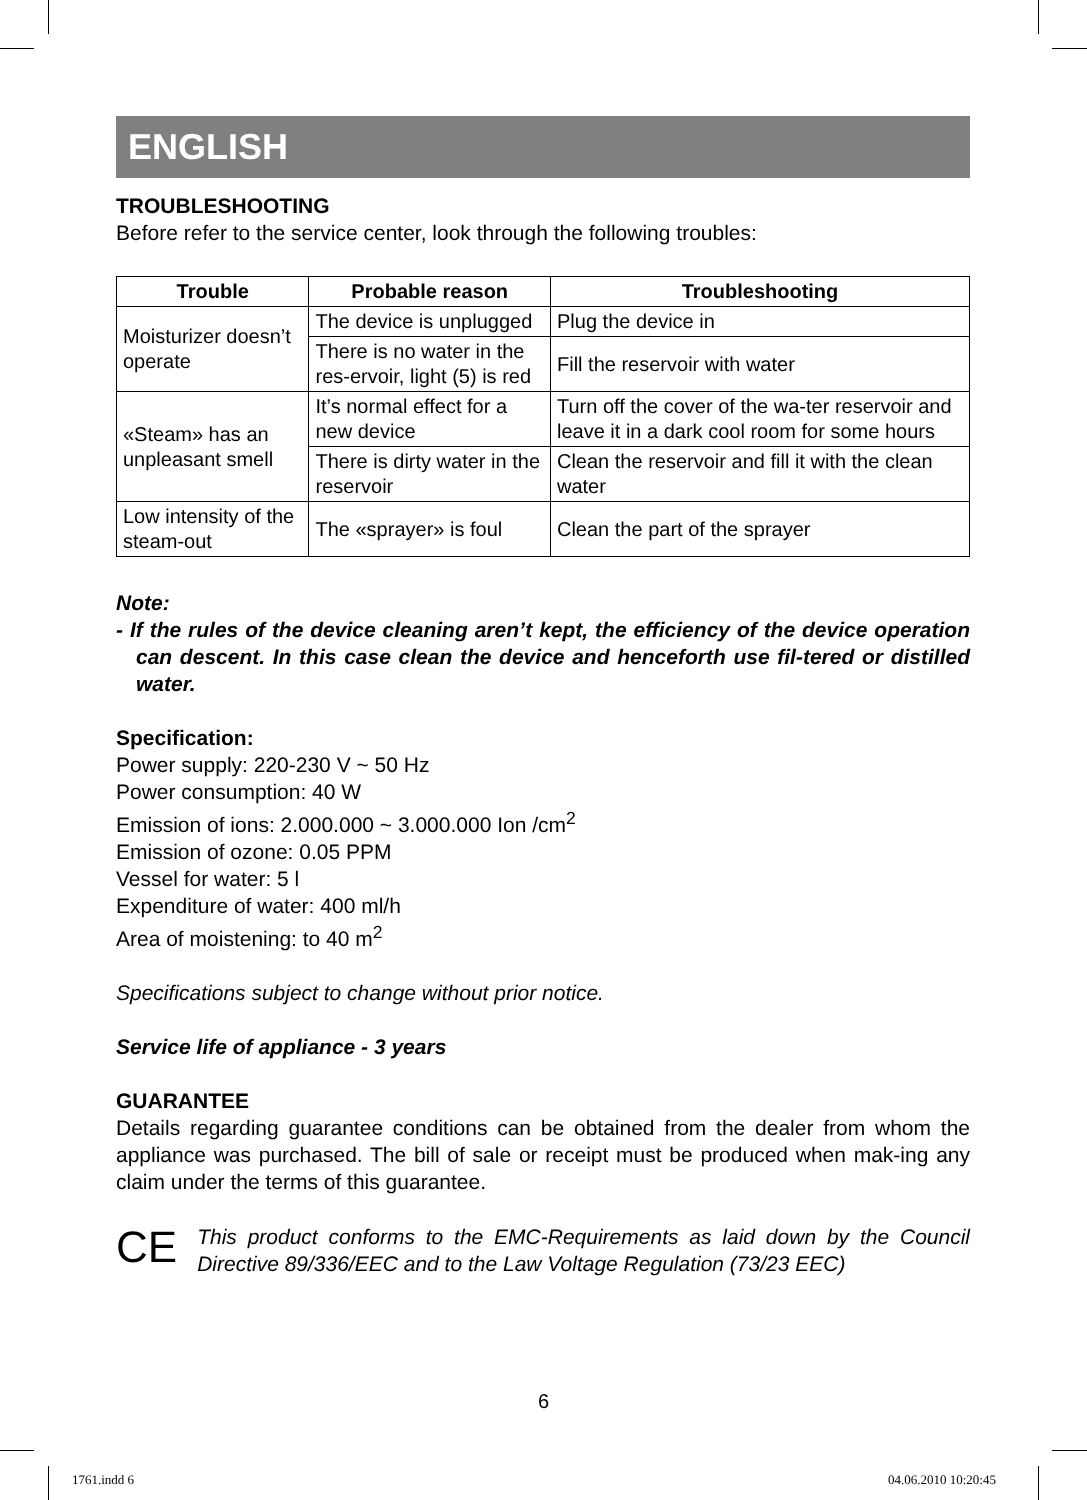ENGLISH
TROUBLESHOOTING
Before refer to the service center, look through the following troubles:
| Trouble | Probable reason | Troubleshooting |
| --- | --- | --- |
| Moisturizer doesn’t operate | The device is unplugged | Plug the device in |
| | There is no water in the res-ervoir, light (5) is red | Fill the reservoir with water |
| «Steam» has an unpleasant smell | It’s normal effect for a new device | Turn off the cover of the wa-ter reservoir and leave it in a dark cool room for some hours |
| | There is dirty water in the reservoir | Clean the reservoir and fill it with the clean water |
| Low intensity of the steam-out | The «sprayer» is foul | Clean the part of the sprayer |
Note:
- If the rules of the device cleaning aren’t kept, the efficiency of the device operation can descent. In this case clean the device and henceforth use fil-tered or distilled water.
Specification:
Power supply: 220-230 V ~ 50 Hz
Power consumption: 40 W
Emission of ions: 2.000.000 ~ 3.000.000 Ion /cm<sup>2</sup>
Emission of ozone: 0.05 PPM
Vessel for water: 5 l
Expenditure of water: 400 ml/h
Area of moistening: to 40 m<sup>2</sup>
Specifications subject to change without prior notice.
Service life of appliance - 3 years
GUARANTEE
Details regarding guarantee conditions can be obtained from the dealer from whom the appliance was purchased. The bill of sale or receipt must be produced when mak-ing any claim under the terms of this guarantee.
CE
This product conforms to the EMC-Requirements as laid down by the Council Directive 89/336/EEC and to the Law Voltage Regulation (73/23 EEC)
6
1761.indd 6 04.06.2010 10:20:45